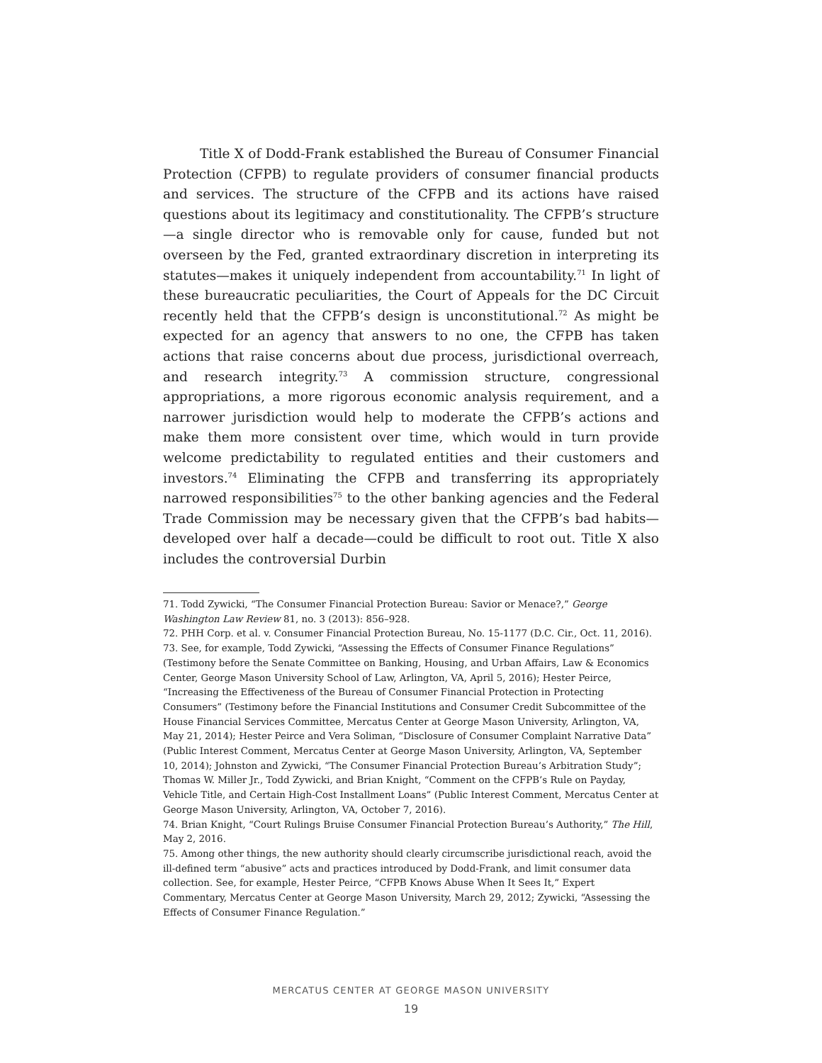Title X of Dodd-Frank established the Bureau of Consumer Financial Protection (CFPB) to regulate providers of consumer financial products and services. The structure of the CFPB and its actions have raised questions about its legitimacy and constitutionality. The CFPB’s structure—a single director who is removable only for cause, funded but not overseen by the Fed, granted extraordinary discretion in interpreting its statutes—makes it uniquely independent from accountability.<sup>71</sup> In light of these bureaucratic peculiarities, the Court of Appeals for the DC Circuit recently held that the CFPB’s design is unconstitutional.<sup>72</sup> As might be expected for an agency that answers to no one, the CFPB has taken actions that raise concerns about due process, jurisdictional overreach, and research integrity.<sup>73</sup> A commission structure, congressional appropriations, a more rigorous economic analysis requirement, and a narrower jurisdiction would help to moderate the CFPB’s actions and make them more consistent over time, which would in turn provide welcome predictability to regulated entities and their customers and investors.<sup>74</sup> Eliminating the CFPB and transferring its appropriately narrowed responsibilities<sup>75</sup> to the other banking agencies and the Federal Trade Commission may be necessary given that the CFPB’s bad habits—developed over half a decade—could be difficult to root out. Title X also includes the controversial Durbin
71. Todd Zywicki, “The Consumer Financial Protection Bureau: Savior or Menace?,” George Washington Law Review 81, no. 3 (2013): 856–928.
72. PHH Corp. et al. v. Consumer Financial Protection Bureau, No. 15-1177 (D.C. Cir., Oct. 11, 2016).
73. See, for example, Todd Zywicki, “Assessing the Effects of Consumer Finance Regulations” (Testimony before the Senate Committee on Banking, Housing, and Urban Affairs, Law & Economics Center, George Mason University School of Law, Arlington, VA, April 5, 2016); Hester Peirce, “Increasing the Effectiveness of the Bureau of Consumer Financial Protection in Protecting Consumers” (Testimony before the Financial Institutions and Consumer Credit Subcommittee of the House Financial Services Committee, Mercatus Center at George Mason University, Arlington, VA, May 21, 2014); Hester Peirce and Vera Soliman, “Disclosure of Consumer Complaint Narrative Data” (Public Interest Comment, Mercatus Center at George Mason University, Arlington, VA, September 10, 2014); Johnston and Zywicki, “The Consumer Financial Protection Bureau’s Arbitration Study”; Thomas W. Miller Jr., Todd Zywicki, and Brian Knight, “Comment on the CFPB’s Rule on Payday, Vehicle Title, and Certain High-Cost Installment Loans” (Public Interest Comment, Mercatus Center at George Mason University, Arlington, VA, October 7, 2016).
74. Brian Knight, “Court Rulings Bruise Consumer Financial Protection Bureau’s Authority,” The Hill, May 2, 2016.
75. Among other things, the new authority should clearly circumscribe jurisdictional reach, avoid the ill-defined term “abusive” acts and practices introduced by Dodd-Frank, and limit consumer data collection. See, for example, Hester Peirce, “CFPB Knows Abuse When It Sees It,” Expert Commentary, Mercatus Center at George Mason University, March 29, 2012; Zywicki, “Assessing the Effects of Consumer Finance Regulation.”
MERCATUS CENTER AT GEORGE MASON UNIVERSITY
19